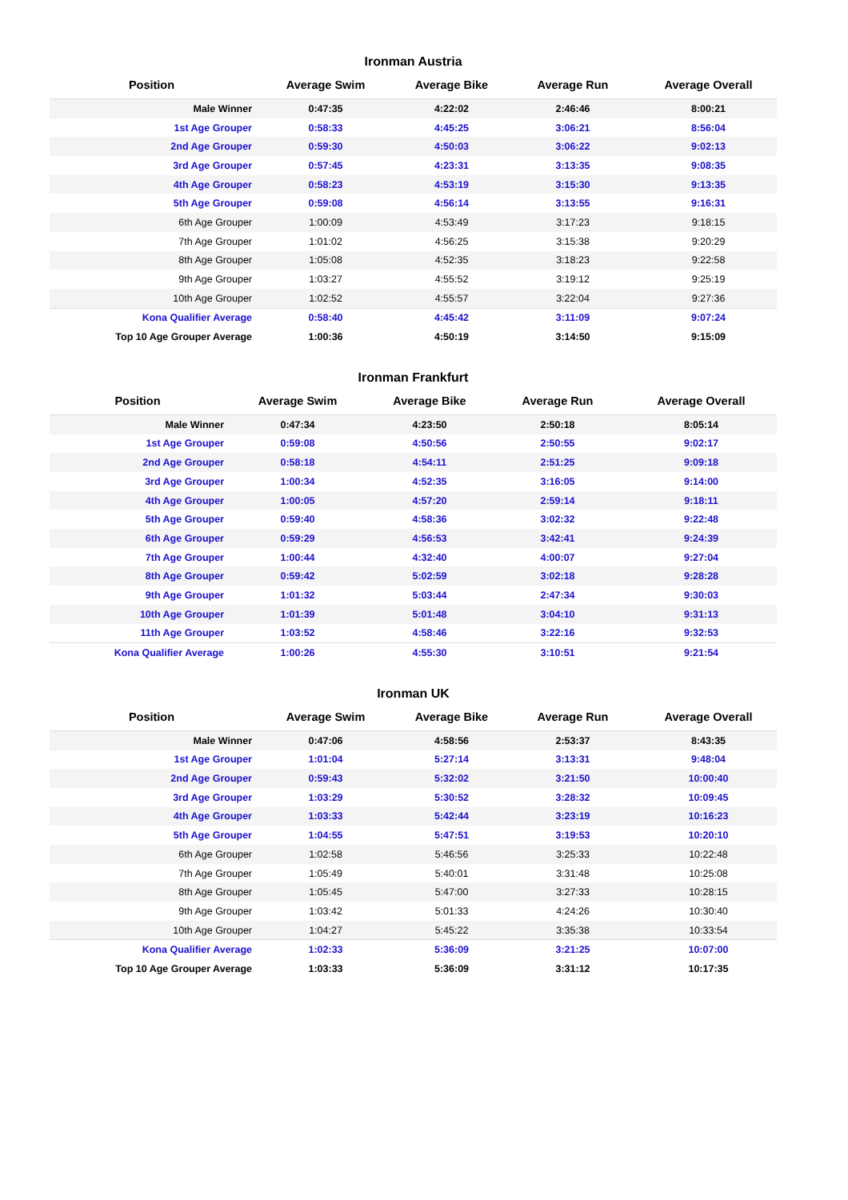Ironman Austria
| Position | Average Swim | Average Bike | Average Run | Average Overall |
| --- | --- | --- | --- | --- |
| Male Winner | 0:47:35 | 4:22:02 | 2:46:46 | 8:00:21 |
| 1st Age Grouper | 0:58:33 | 4:45:25 | 3:06:21 | 8:56:04 |
| 2nd Age Grouper | 0:59:30 | 4:50:03 | 3:06:22 | 9:02:13 |
| 3rd Age Grouper | 0:57:45 | 4:23:31 | 3:13:35 | 9:08:35 |
| 4th Age Grouper | 0:58:23 | 4:53:19 | 3:15:30 | 9:13:35 |
| 5th Age Grouper | 0:59:08 | 4:56:14 | 3:13:55 | 9:16:31 |
| 6th Age Grouper | 1:00:09 | 4:53:49 | 3:17:23 | 9:18:15 |
| 7th Age Grouper | 1:01:02 | 4:56:25 | 3:15:38 | 9:20:29 |
| 8th Age Grouper | 1:05:08 | 4:52:35 | 3:18:23 | 9:22:58 |
| 9th Age Grouper | 1:03:27 | 4:55:52 | 3:19:12 | 9:25:19 |
| 10th Age Grouper | 1:02:52 | 4:55:57 | 3:22:04 | 9:27:36 |
| Kona Qualifier Average | 0:58:40 | 4:45:42 | 3:11:09 | 9:07:24 |
| Top 10 Age Grouper Average | 1:00:36 | 4:50:19 | 3:14:50 | 9:15:09 |
Ironman Frankfurt
| Position | Average Swim | Average Bike | Average Run | Average Overall |
| --- | --- | --- | --- | --- |
| Male Winner | 0:47:34 | 4:23:50 | 2:50:18 | 8:05:14 |
| 1st Age Grouper | 0:59:08 | 4:50:56 | 2:50:55 | 9:02:17 |
| 2nd Age Grouper | 0:58:18 | 4:54:11 | 2:51:25 | 9:09:18 |
| 3rd Age Grouper | 1:00:34 | 4:52:35 | 3:16:05 | 9:14:00 |
| 4th Age Grouper | 1:00:05 | 4:57:20 | 2:59:14 | 9:18:11 |
| 5th Age Grouper | 0:59:40 | 4:58:36 | 3:02:32 | 9:22:48 |
| 6th Age Grouper | 0:59:29 | 4:56:53 | 3:42:41 | 9:24:39 |
| 7th Age Grouper | 1:00:44 | 4:32:40 | 4:00:07 | 9:27:04 |
| 8th Age Grouper | 0:59:42 | 5:02:59 | 3:02:18 | 9:28:28 |
| 9th Age Grouper | 1:01:32 | 5:03:44 | 2:47:34 | 9:30:03 |
| 10th Age Grouper | 1:01:39 | 5:01:48 | 3:04:10 | 9:31:13 |
| 11th Age Grouper | 1:03:52 | 4:58:46 | 3:22:16 | 9:32:53 |
| Kona Qualifier Average | 1:00:26 | 4:55:30 | 3:10:51 | 9:21:54 |
Ironman UK
| Position | Average Swim | Average Bike | Average Run | Average Overall |
| --- | --- | --- | --- | --- |
| Male Winner | 0:47:06 | 4:58:56 | 2:53:37 | 8:43:35 |
| 1st Age Grouper | 1:01:04 | 5:27:14 | 3:13:31 | 9:48:04 |
| 2nd Age Grouper | 0:59:43 | 5:32:02 | 3:21:50 | 10:00:40 |
| 3rd Age Grouper | 1:03:29 | 5:30:52 | 3:28:32 | 10:09:45 |
| 4th Age Grouper | 1:03:33 | 5:42:44 | 3:23:19 | 10:16:23 |
| 5th Age Grouper | 1:04:55 | 5:47:51 | 3:19:53 | 10:20:10 |
| 6th Age Grouper | 1:02:58 | 5:46:56 | 3:25:33 | 10:22:48 |
| 7th Age Grouper | 1:05:49 | 5:40:01 | 3:31:48 | 10:25:08 |
| 8th Age Grouper | 1:05:45 | 5:47:00 | 3:27:33 | 10:28:15 |
| 9th Age Grouper | 1:03:42 | 5:01:33 | 4:24:26 | 10:30:40 |
| 10th Age Grouper | 1:04:27 | 5:45:22 | 3:35:38 | 10:33:54 |
| Kona Qualifier Average | 1:02:33 | 5:36:09 | 3:21:25 | 10:07:00 |
| Top 10 Age Grouper Average | 1:03:33 | 5:36:09 | 3:31:12 | 10:17:35 |